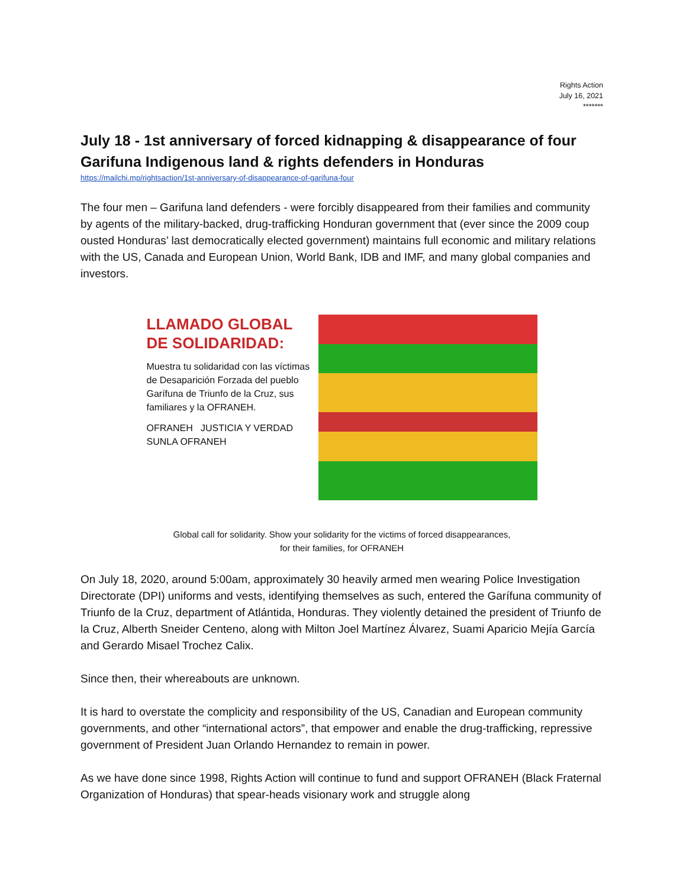Rights Action
July 16, 2021
*******
July 18 - 1st anniversary of forced kidnapping & disappearance of four Garifuna Indigenous land & rights defenders in Honduras
https://mailchi.mp/rightsaction/1st-anniversary-of-disappearance-of-garifuna-four
The four men – Garifuna land defenders - were forcibly disappeared from their families and community by agents of the military-backed, drug-trafficking Honduran government that (ever since the 2009 coup ousted Honduras’ last democratically elected government) maintains full economic and military relations with the US, Canada and European Union, World Bank, IDB and IMF, and many global companies and investors.
LLAMADO GLOBAL
DE SOLIDARIDAD:
Muestra tu solidaridad con las víctimas de Desaparición Forzada del pueblo Garífuna de Triunfo de la Cruz, sus familiares y la OFRANEH.
OFRANEH JUSTICIA Y VERDAD SUNLA OFRANEH
Global call for solidarity. Show your solidarity for the victims of forced disappearances,
for their families, for OFRANEH
On July 18, 2020, around 5:00am, approximately 30 heavily armed men wearing Police Investigation Directorate (DPI) uniforms and vests, identifying themselves as such, entered the Garífuna community of Triunfo de la Cruz, department of Atlántida, Honduras. They violently detained the president of Triunfo de la Cruz, Alberth Sneider Centeno, along with Milton Joel Martínez Álvarez, Suami Aparicio Mejía García and Gerardo Misael Trochez Calix.
Since then, their whereabouts are unknown.
It is hard to overstate the complicity and responsibility of the US, Canadian and European community governments, and other “international actors”, that empower and enable the drug-trafficking, repressive government of President Juan Orlando Hernandez to remain in power.
As we have done since 1998, Rights Action will continue to fund and support OFRANEH (Black Fraternal Organization of Honduras) that spear-heads visionary work and struggle along